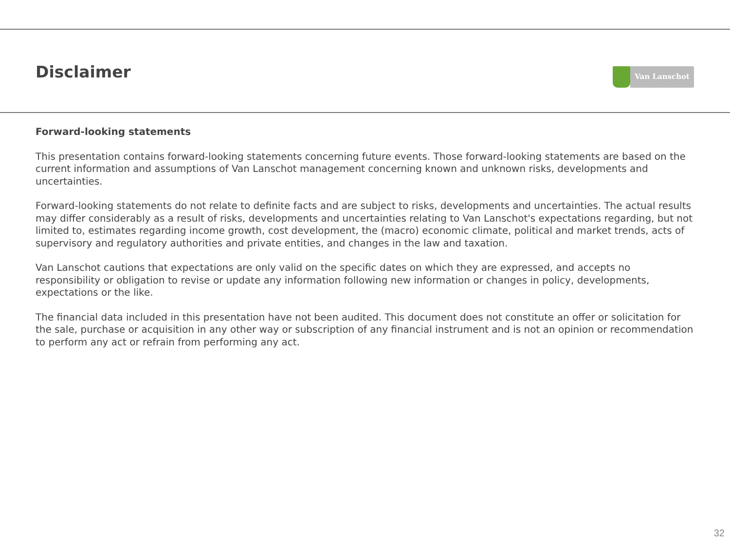Disclaimer
Van Lanschot
Forward-looking statements
This presentation contains forward-looking statements concerning future events. Those forward-looking statements are based on the current information and assumptions of Van Lanschot management concerning known and unknown risks, developments and uncertainties.
Forward-looking statements do not relate to definite facts and are subject to risks, developments and uncertainties. The actual results may differ considerably as a result of risks, developments and uncertainties relating to Van Lanschot's expectations regarding, but not limited to, estimates regarding income growth, cost development, the (macro) economic climate, political and market trends, acts of supervisory and regulatory authorities and private entities, and changes in the law and taxation.
Van Lanschot cautions that expectations are only valid on the specific dates on which they are expressed, and accepts no responsibility or obligation to revise or update any information following new information or changes in policy, developments, expectations or the like.
The financial data included in this presentation have not been audited. This document does not constitute an offer or solicitation for the sale, purchase or acquisition in any other way or subscription of any financial instrument and is not an opinion or recommendation to perform any act or refrain from performing any act.
32